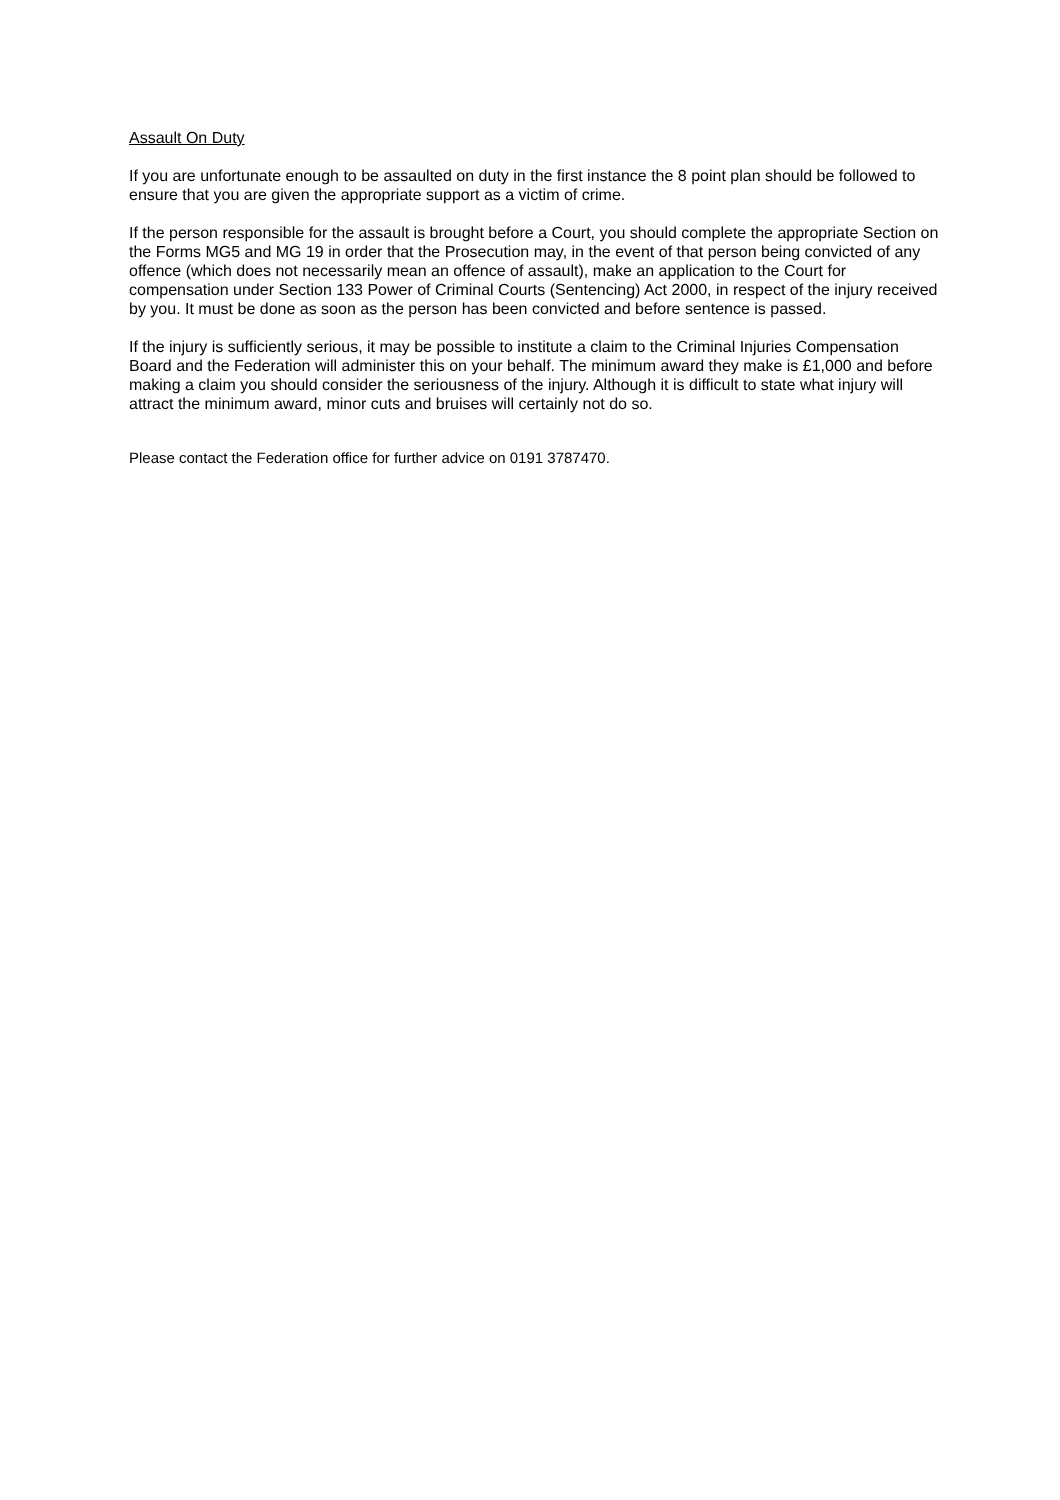Assault On Duty
If you are unfortunate enough to be assaulted on duty in the first instance the 8 point plan should be followed to ensure that you are given the appropriate support as a victim of crime.
If the person responsible for the assault is brought before a Court, you should complete the appropriate Section on the Forms MG5 and MG 19 in order that the Prosecution may, in the event of that person being convicted of any offence (which does not necessarily mean an offence of assault), make an application to the Court for compensation under Section 133 Power of Criminal Courts (Sentencing) Act 2000, in respect of the injury received by you. It must be done as soon as the person has been convicted and before sentence is passed.
If the injury is sufficiently serious, it may be possible to institute a claim to the Criminal Injuries Compensation Board and the Federation will administer this on your behalf. The minimum award they make is £1,000 and before making a claim you should consider the seriousness of the injury. Although it is difficult to state what injury will attract the minimum award, minor cuts and bruises will certainly not do so.
Please contact the Federation office for further advice on 0191 3787470.